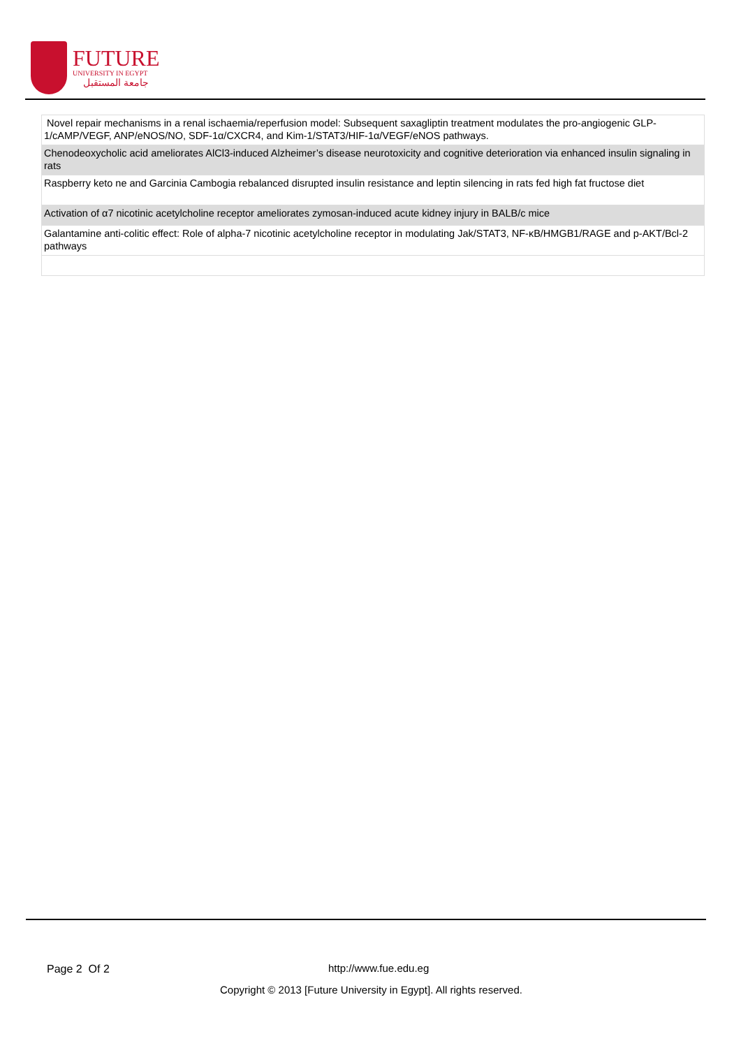FUTURE
UNIVERSITY IN EGYPT
جامعة المستقبل
| Novel repair mechanisms in a renal ischaemia/reperfusion model: Subsequent saxagliptin treatment modulates the pro-angiogenic GLP-1/cAMP/VEGF, ANP/eNOS/NO, SDF-1α/CXCR4, and Kim-1/STAT3/HIF-1α/VEGF/eNOS pathways. |
| Chenodeoxycholic acid ameliorates AlCl3-induced Alzheimer’s disease neurotoxicity and cognitive deterioration via enhanced insulin signaling in rats |
| Raspberry keto ne and Garcinia Cambogia rebalanced disrupted insulin resistance and leptin silencing in rats fed high fat fructose diet |
| Activation of α7 nicotinic acetylcholine receptor ameliorates zymosan-induced acute kidney injury in BALB/c mice |
| Galantamine anti-colitic effect: Role of alpha-7 nicotinic acetylcholine receptor in modulating Jak/STAT3, NF-κB/HMGB1/RAGE and p-AKT/Bcl-2 pathways |
Page 2 Of 2 http://www.fue.edu.eg
Copyright © 2013 [Future University in Egypt]. All rights reserved.